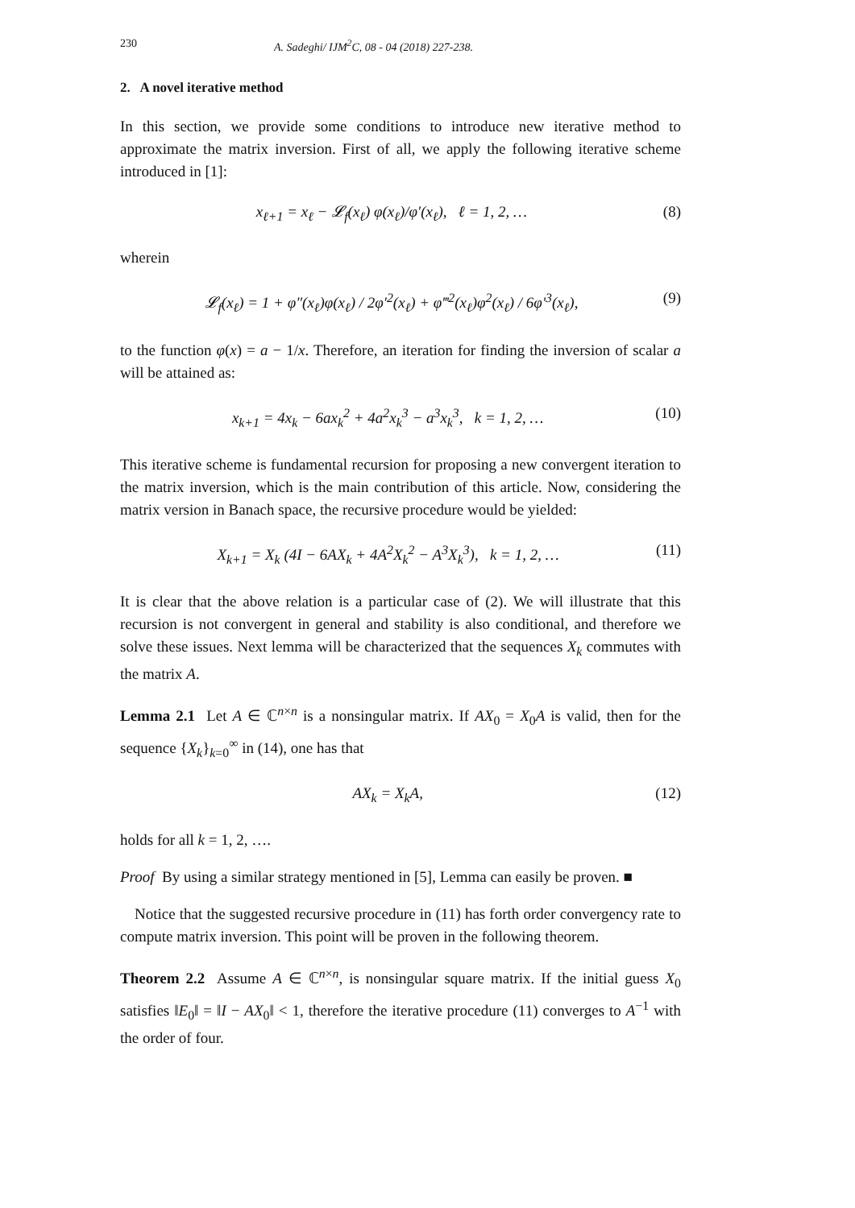230 A. Sadeghi/ IJM<sup>2</sup>C, 08 - 04 (2018) 227-238.
2. A novel iterative method
In this section, we provide some conditions to introduce new iterative method to approximate the matrix inversion. First of all, we apply the following iterative scheme introduced in [1]:
x<sub>ℓ+1</sub> = x<sub>ℓ</sub> − 𝓛<sub>f</sub>(x<sub>ℓ</sub>) φ(x<sub>ℓ</sub>)/φ′(x<sub>ℓ</sub>), ℓ = 1, 2, … (8)
wherein
𝓛<sub>f</sub>(x<sub>ℓ</sub>) = 1 + φ″(x<sub>ℓ</sub>)φ(x<sub>ℓ</sub>) / 2φ′<sup>2</sup>(x<sub>ℓ</sub>) + φ‴<sup>2</sup>(x<sub>ℓ</sub>)φ<sup>2</sup>(x<sub>ℓ</sub>) / 6φ′<sup>3</sup>(x<sub>ℓ</sub>), (9)
to the function φ(x) = a − 1/x. Therefore, an iteration for finding the inversion of scalar a will be attained as:
x<sub>k+1</sub> = 4x<sub>k</sub> − 6ax<sub>k</sub><sup>2</sup> + 4a<sup>2</sup>x<sub>k</sub><sup>3</sup> − a<sup>3</sup>x<sub>k</sub><sup>3</sup>, k = 1, 2, … (10)
This iterative scheme is fundamental recursion for proposing a new convergent iteration to the matrix inversion, which is the main contribution of this article. Now, considering the matrix version in Banach space, the recursive procedure would be yielded:
X<sub>k+1</sub> = X<sub>k</sub> (4I − 6AX<sub>k</sub> + 4A<sup>2</sup>X<sub>k</sub><sup>2</sup> − A<sup>3</sup>X<sub>k</sub><sup>3</sup>), k = 1, 2, … (11)
It is clear that the above relation is a particular case of (2). We will illustrate that this recursion is not convergent in general and stability is also conditional, and therefore we solve these issues. Next lemma will be characterized that the sequences X<sub>k</sub> commutes with the matrix A.
Lemma 2.1 Let A ∈ ℂ<sup>n×n</sup> is a nonsingular matrix. If AX<sub>0</sub> = X<sub>0</sub>A is valid, then for the sequence {X<sub>k</sub>}<sub>k=0</sub><sup>∞</sup> in (14), one has that
AX<sub>k</sub> = X<sub>k</sub>A, (12)
holds for all k = 1, 2, ….
Proof By using a similar strategy mentioned in [5], Lemma can easily be proven. ■
Notice that the suggested recursive procedure in (11) has forth order convergency rate to compute matrix inversion. This point will be proven in the following theorem.
Theorem 2.2 Assume A ∈ ℂ<sup>n×n</sup>, is nonsingular square matrix. If the initial guess X<sub>0</sub> satisfies ‖E<sub>0</sub>‖ = ‖I − AX<sub>0</sub>‖ < 1, therefore the iterative procedure (11) converges to A<sup>−1</sup> with the order of four.